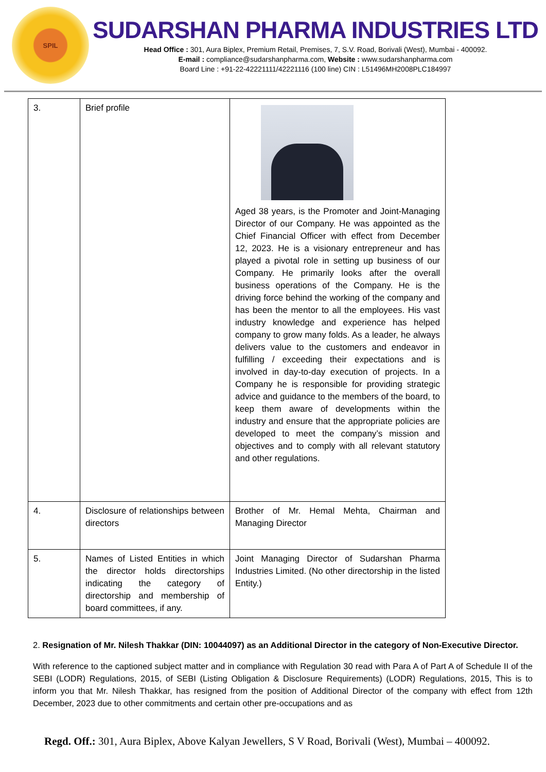SPIL
SUDARSHAN PHARMA INDUSTRIES LTD
Head Office : 301, Aura Biplex, Premium Retail, Premises, 7, S.V. Road, Borivali (West), Mumbai - 400092.
E-mail : compliance@sudarshanpharma.com, Website : www.sudarshanpharma.com
Board Line : +91-22-42221111/42221116 (100 line) CIN : L51496MH2008PLC184997
| 3. | Brief profile | Aged 38 years, is the Promoter and Joint-Managing Director of our Company. He was appointed as the Chief Financial Officer with effect from December 12, 2023. He is a visionary entrepreneur and has played a pivotal role in setting up business of our Company. He primarily looks after the overall business operations of the Company. He is the driving force behind the working of the company and has been the mentor to all the employees. His vast industry knowledge and experience has helped company to grow many folds. As a leader, he always delivers value to the customers and endeavor in fulfilling / exceeding their expectations and is involved in day-to-day execution of projects. In a Company he is responsible for providing strategic advice and guidance to the members of the board, to keep them aware of developments within the industry and ensure that the appropriate policies are developed to meet the company’s mission and objectives and to comply with all relevant statutory and other regulations. |
| 4. | Disclosure of relationships between directors | Brother of Mr. Hemal Mehta, Chairman and Managing Director |
| 5. | Names of Listed Entities in which the director holds directorships indicating the category of directorship and membership of board committees, if any. | Joint Managing Director of Sudarshan Pharma Industries Limited. (No other directorship in the listed Entity.) |
2. Resignation of Mr. Nilesh Thakkar (DIN: 10044097) as an Additional Director in the category of Non-Executive Director.
With reference to the captioned subject matter and in compliance with Regulation 30 read with Para A of Part A of Schedule II of the SEBI (LODR) Regulations, 2015, of SEBI (Listing Obligation & Disclosure Requirements) (LODR) Regulations, 2015, This is to inform you that Mr. Nilesh Thakkar, has resigned from the position of Additional Director of the company with effect from 12th December, 2023 due to other commitments and certain other pre-occupations and as
Regd. Off.: 301, Aura Biplex, Above Kalyan Jewellers, S V Road, Borivali (West), Mumbai – 400092.